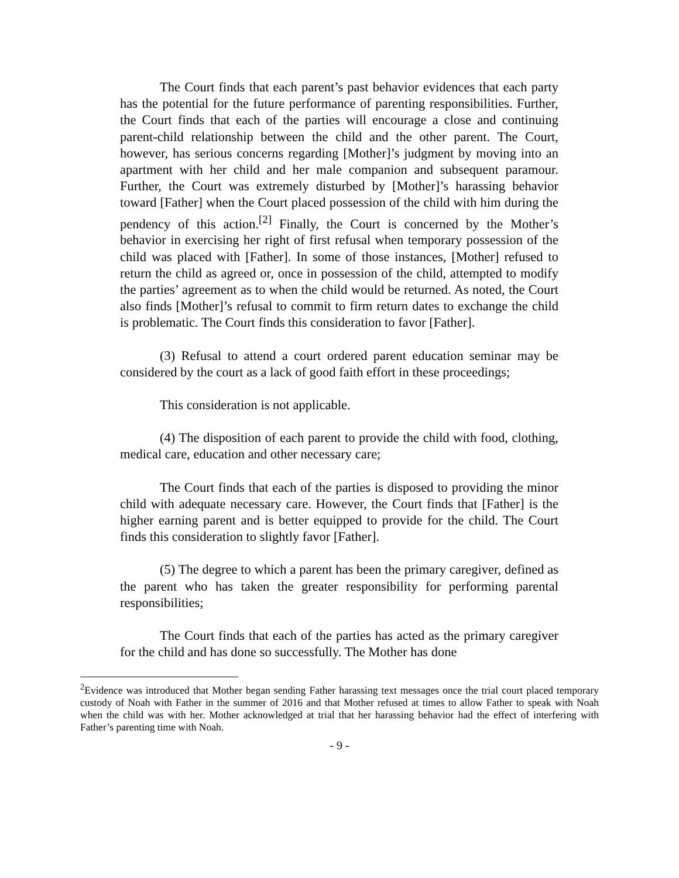The Court finds that each parent’s past behavior evidences that each party has the potential for the future performance of parenting responsibilities. Further, the Court finds that each of the parties will encourage a close and continuing parent-child relationship between the child and the other parent. The Court, however, has serious concerns regarding [Mother]’s judgment by moving into an apartment with her child and her male companion and subsequent paramour. Further, the Court was extremely disturbed by [Mother]’s harassing behavior toward [Father] when the Court placed possession of the child with him during the pendency of this action.<sup>[2]</sup> Finally, the Court is concerned by the Mother’s behavior in exercising her right of first refusal when temporary possession of the child was placed with [Father]. In some of those instances, [Mother] refused to return the child as agreed or, once in possession of the child, attempted to modify the parties’ agreement as to when the child would be returned. As noted, the Court also finds [Mother]’s refusal to commit to firm return dates to exchange the child is problematic. The Court finds this consideration to favor [Father].
(3) Refusal to attend a court ordered parent education seminar may be considered by the court as a lack of good faith effort in these proceedings;
This consideration is not applicable.
(4) The disposition of each parent to provide the child with food, clothing, medical care, education and other necessary care;
The Court finds that each of the parties is disposed to providing the minor child with adequate necessary care. However, the Court finds that [Father] is the higher earning parent and is better equipped to provide for the child. The Court finds this consideration to slightly favor [Father].
(5) The degree to which a parent has been the primary caregiver, defined as the parent who has taken the greater responsibility for performing parental responsibilities;
The Court finds that each of the parties has acted as the primary caregiver for the child and has done so successfully. The Mother has done
<sup>2</sup> Evidence was introduced that Mother began sending Father harassing text messages once the trial court placed temporary custody of Noah with Father in the summer of 2016 and that Mother refused at times to allow Father to speak with Noah when the child was with her. Mother acknowledged at trial that her harassing behavior had the effect of interfering with Father’s parenting time with Noah.
- 9 -